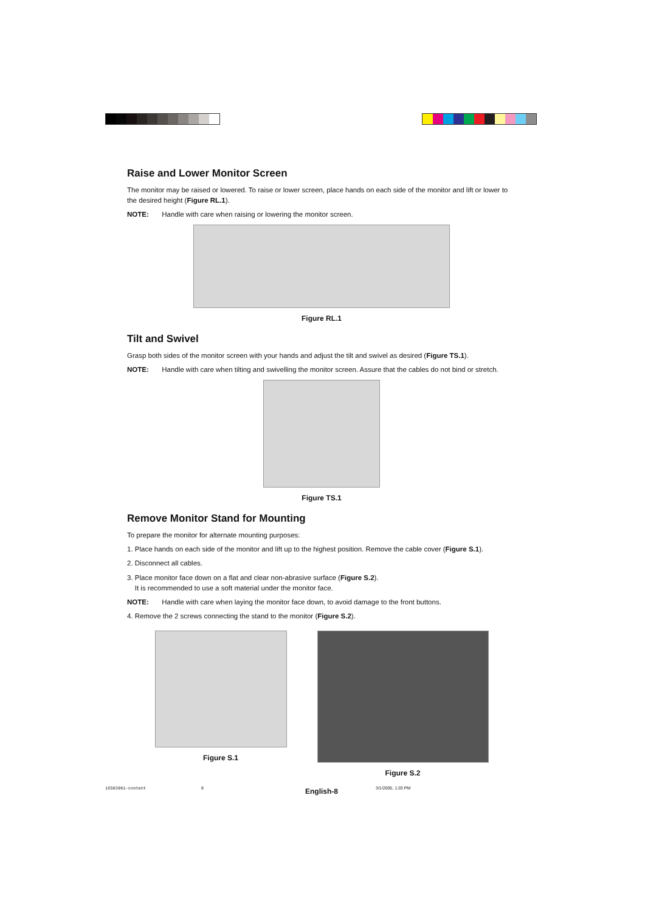Raise and Lower Monitor Screen
The monitor may be raised or lowered. To raise or lower screen, place hands on each side of the monitor and lift or lower to the desired height (Figure RL.1).
NOTE: Handle with care when raising or lowering the monitor screen.
Figure RL.1
Tilt and Swivel
Grasp both sides of the monitor screen with your hands and adjust the tilt and swivel as desired (Figure TS.1).
NOTE: Handle with care when tilting and swivelling the monitor screen. Assure that the cables do not bind or stretch.
Figure TS.1
Remove Monitor Stand for Mounting
To prepare the monitor for alternate mounting purposes:
1. Place hands on each side of the monitor and lift up to the highest position. Remove the cable cover (Figure S.1).
2. Disconnect all cables.
3. Place monitor face down on a flat and clear non-abrasive surface (Figure S.2).
It is recommended to use a soft material under the monitor face.
NOTE: Handle with care when laying the monitor face down, to avoid damage to the front buttons.
4. Remove the 2 screws connecting the stand to the monitor (Figure S.2).
Figure S.1 Figure S.2
English-8
15503961-content 8 3/1/2005, 1:20 PM